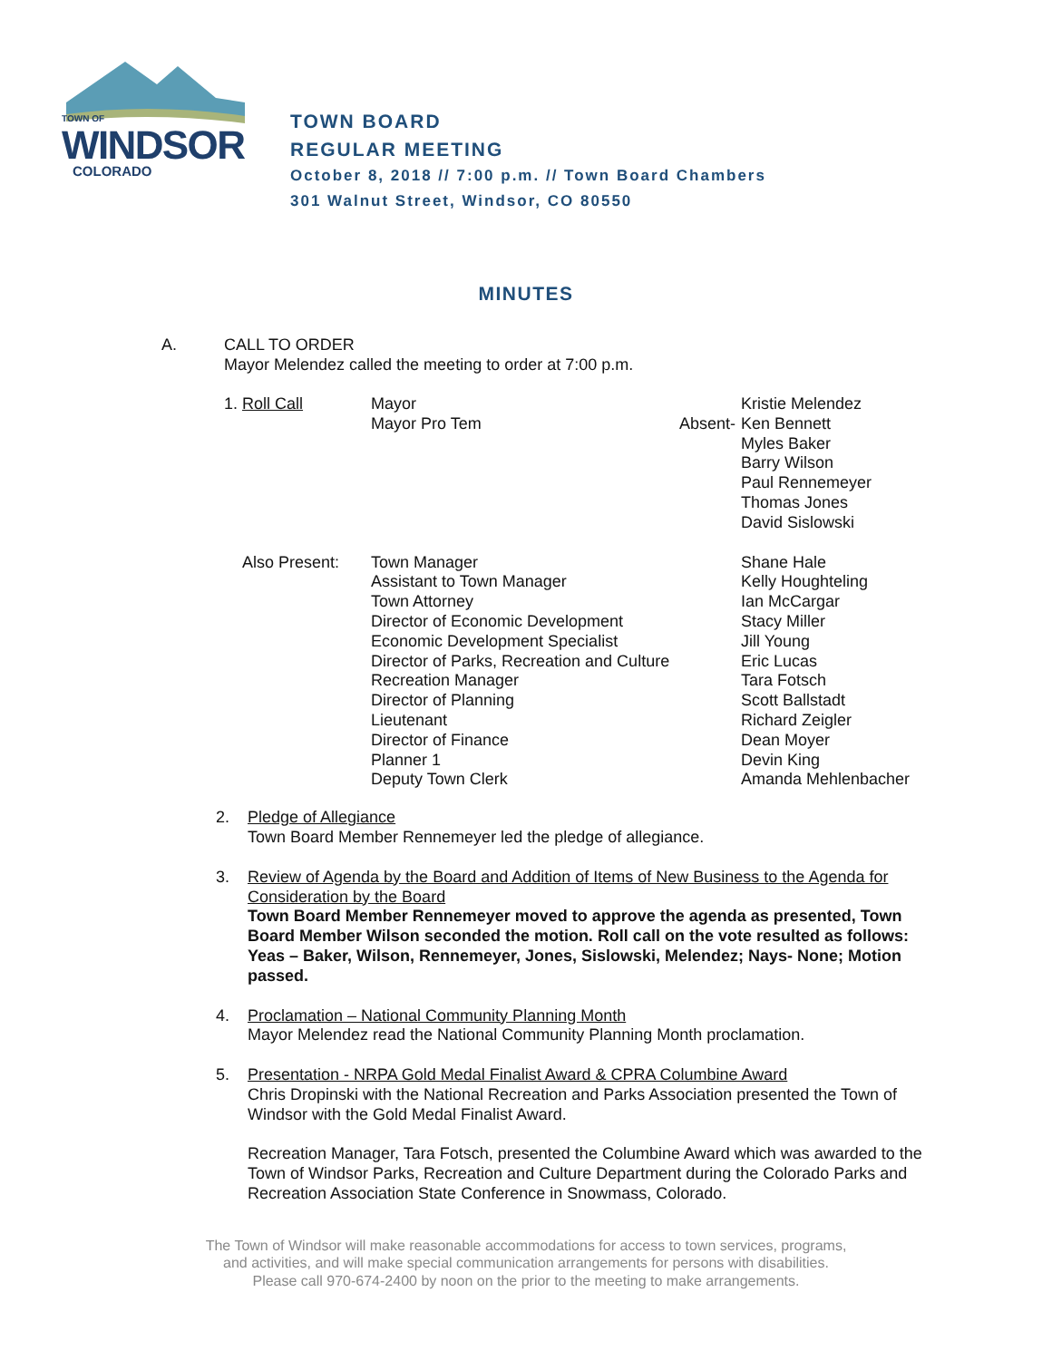TOWN OF
WINDSOR
COLORADO
TOWN BOARD
REGULAR MEETING
October 8, 2018 // 7:00 p.m. // Town Board Chambers
301 Walnut Street, Windsor, CO 80550
MINUTES
A. CALL TO ORDER
Mayor Melendez called the meeting to order at 7:00 p.m.
| 1. Roll Call | Mayor | | Kristie Melendez |
| | Mayor Pro Tem | Absent- | Ken Bennett |
| | | | Myles Baker |
| | | | Barry Wilson |
| | | | Paul Rennemeyer |
| | | | Thomas Jones |
| | | | David Sislowski |
| Also Present: | Town Manager | | Shane Hale |
| | Assistant to Town Manager | | Kelly Houghteling |
| | Town Attorney | | Ian McCargar |
| | Director of Economic Development | | Stacy Miller |
| | Economic Development Specialist | | Jill Young |
| | Director of Parks, Recreation and Culture | | Eric Lucas |
| | Recreation Manager | | Tara Fotsch |
| | Director of Planning | | Scott Ballstadt |
| | Lieutenant | | Richard Zeigler |
| | Director of Finance | | Dean Moyer |
| | Planner 1 | | Devin King |
| | Deputy Town Clerk | | Amanda Mehlenbacher |
2. Pledge of Allegiance
Town Board Member Rennemeyer led the pledge of allegiance.
3. Review of Agenda by the Board and Addition of Items of New Business to the Agenda for Consideration by the Board
Town Board Member Rennemeyer moved to approve the agenda as presented, Town Board Member Wilson seconded the motion. Roll call on the vote resulted as follows: Yeas – Baker, Wilson, Rennemeyer, Jones, Sislowski, Melendez; Nays- None; Motion passed.
4. Proclamation – National Community Planning Month
Mayor Melendez read the National Community Planning Month proclamation.
5. Presentation - NRPA Gold Medal Finalist Award & CPRA Columbine Award
Chris Dropinski with the National Recreation and Parks Association presented the Town of Windsor with the Gold Medal Finalist Award.
Recreation Manager, Tara Fotsch, presented the Columbine Award which was awarded to the Town of Windsor Parks, Recreation and Culture Department during the Colorado Parks and Recreation Association State Conference in Snowmass, Colorado.
The Town of Windsor will make reasonable accommodations for access to town services, programs,
and activities, and will make special communication arrangements for persons with disabilities.
Please call 970-674-2400 by noon on the prior to the meeting to make arrangements.